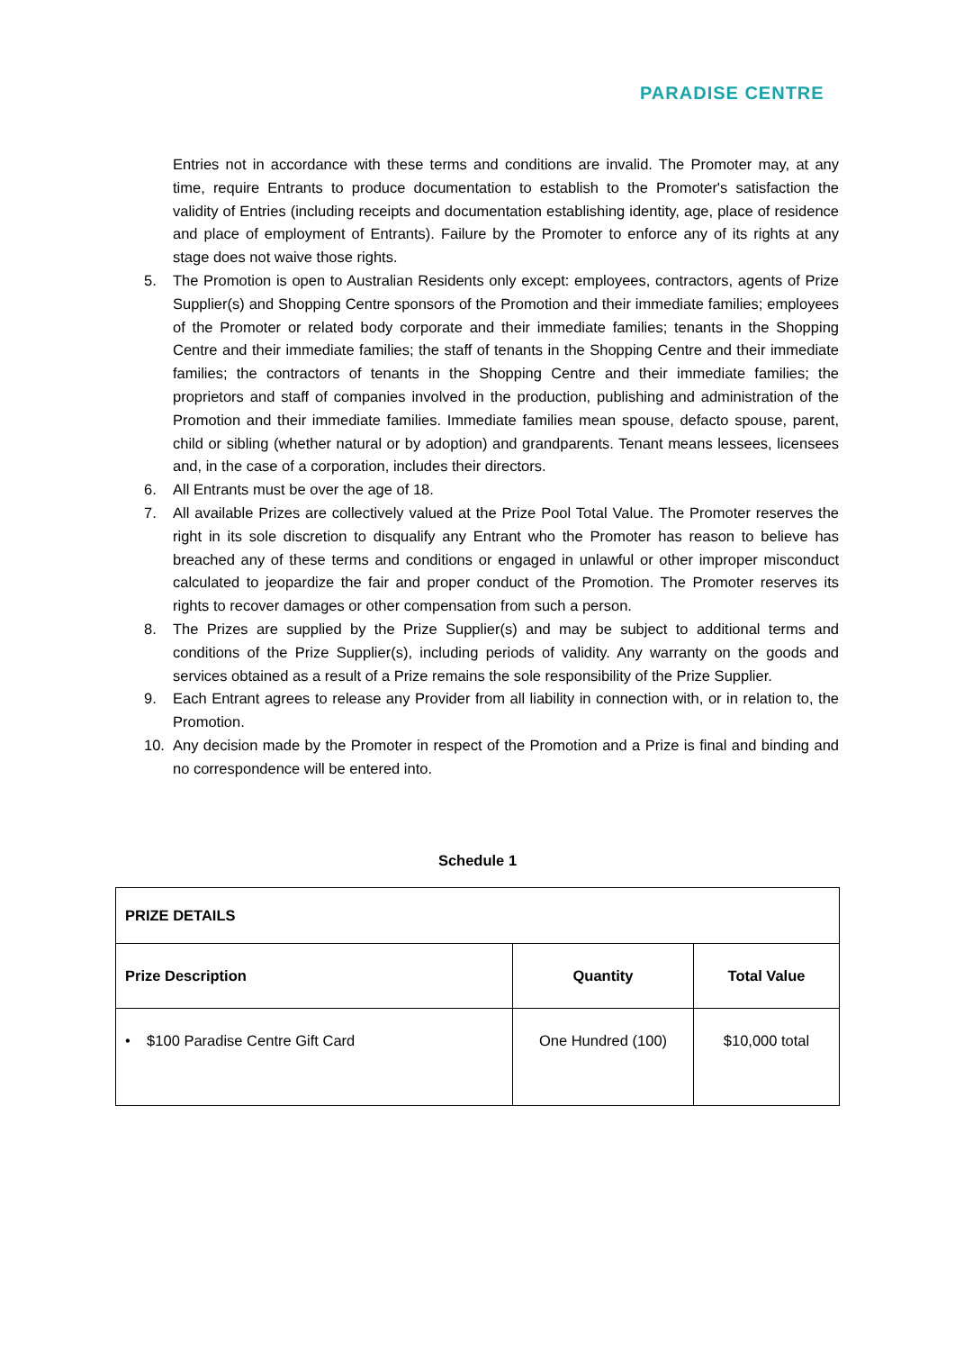PARADISE CENTRE
Entries not in accordance with these terms and conditions are invalid. The Promoter may, at any time, require Entrants to produce documentation to establish to the Promoter's satisfaction the validity of Entries (including receipts and documentation establishing identity, age, place of residence and place of employment of Entrants). Failure by the Promoter to enforce any of its rights at any stage does not waive those rights.
5. The Promotion is open to Australian Residents only except: employees, contractors, agents of Prize Supplier(s) and Shopping Centre sponsors of the Promotion and their immediate families; employees of the Promoter or related body corporate and their immediate families; tenants in the Shopping Centre and their immediate families; the staff of tenants in the Shopping Centre and their immediate families; the contractors of tenants in the Shopping Centre and their immediate families; the proprietors and staff of companies involved in the production, publishing and administration of the Promotion and their immediate families. Immediate families mean spouse, defacto spouse, parent, child or sibling (whether natural or by adoption) and grandparents. Tenant means lessees, licensees and, in the case of a corporation, includes their directors.
6. All Entrants must be over the age of 18.
7. All available Prizes are collectively valued at the Prize Pool Total Value. The Promoter reserves the right in its sole discretion to disqualify any Entrant who the Promoter has reason to believe has breached any of these terms and conditions or engaged in unlawful or other improper misconduct calculated to jeopardize the fair and proper conduct of the Promotion. The Promoter reserves its rights to recover damages or other compensation from such a person.
8. The Prizes are supplied by the Prize Supplier(s) and may be subject to additional terms and conditions of the Prize Supplier(s), including periods of validity. Any warranty on the goods and services obtained as a result of a Prize remains the sole responsibility of the Prize Supplier.
9. Each Entrant agrees to release any Provider from all liability in connection with, or in relation to, the Promotion.
10. Any decision made by the Promoter in respect of the Promotion and a Prize is final and binding and no correspondence will be entered into.
Schedule 1
| PRIZE DETAILS | | |
| --- | --- | --- |
| Prize Description | Quantity | Total Value |
| • $100 Paradise Centre Gift Card | One Hundred (100) | $10,000 total |